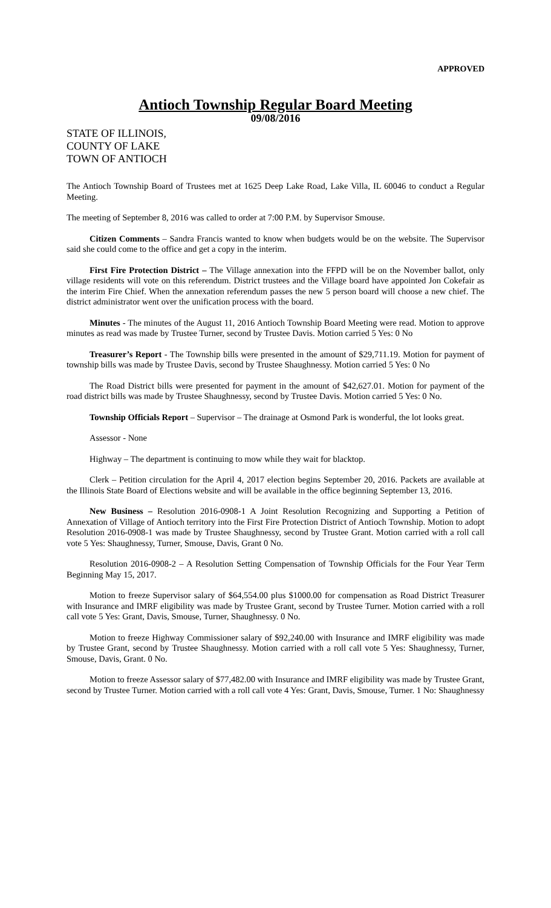APPROVED
Antioch Township Regular Board Meeting
09/08/2016
STATE OF ILLINOIS,
COUNTY OF LAKE
TOWN OF ANTIOCH
The Antioch Township Board of Trustees met at 1625 Deep Lake Road, Lake Villa, IL 60046 to conduct a Regular Meeting.
The meeting of September 8, 2016 was called to order at 7:00 P.M. by Supervisor Smouse.
Citizen Comments – Sandra Francis wanted to know when budgets would be on the website. The Supervisor said she could come to the office and get a copy in the interim.
First Fire Protection District – The Village annexation into the FFPD will be on the November ballot, only village residents will vote on this referendum. District trustees and the Village board have appointed Jon Cokefair as the interim Fire Chief. When the annexation referendum passes the new 5 person board will choose a new chief. The district administrator went over the unification process with the board.
Minutes - The minutes of the August 11, 2016 Antioch Township Board Meeting were read. Motion to approve minutes as read was made by Trustee Turner, second by Trustee Davis. Motion carried 5 Yes: 0 No
Treasurer’s Report - The Township bills were presented in the amount of $29,711.19. Motion for payment of township bills was made by Trustee Davis, second by Trustee Shaughnessy. Motion carried 5 Yes: 0 No
The Road District bills were presented for payment in the amount of $42,627.01. Motion for payment of the road district bills was made by Trustee Shaughnessy, second by Trustee Davis. Motion carried 5 Yes: 0 No.
Township Officials Report – Supervisor – The drainage at Osmond Park is wonderful, the lot looks great.
Assessor - None
Highway – The department is continuing to mow while they wait for blacktop.
Clerk – Petition circulation for the April 4, 2017 election begins September 20, 2016. Packets are available at the Illinois State Board of Elections website and will be available in the office beginning September 13, 2016.
New Business – Resolution 2016-0908-1 A Joint Resolution Recognizing and Supporting a Petition of Annexation of Village of Antioch territory into the First Fire Protection District of Antioch Township. Motion to adopt Resolution 2016-0908-1 was made by Trustee Shaughnessy, second by Trustee Grant. Motion carried with a roll call vote 5 Yes: Shaughnessy, Turner, Smouse, Davis, Grant 0 No.
Resolution 2016-0908-2 – A Resolution Setting Compensation of Township Officials for the Four Year Term Beginning May 15, 2017.
Motion to freeze Supervisor salary of $64,554.00 plus $1000.00 for compensation as Road District Treasurer with Insurance and IMRF eligibility was made by Trustee Grant, second by Trustee Turner. Motion carried with a roll call vote 5 Yes: Grant, Davis, Smouse, Turner, Shaughnessy. 0 No.
Motion to freeze Highway Commissioner salary of $92,240.00 with Insurance and IMRF eligibility was made by Trustee Grant, second by Trustee Shaughnessy. Motion carried with a roll call vote 5 Yes: Shaughnessy, Turner, Smouse, Davis, Grant. 0 No.
Motion to freeze Assessor salary of $77,482.00 with Insurance and IMRF eligibility was made by Trustee Grant, second by Trustee Turner. Motion carried with a roll call vote 4 Yes: Grant, Davis, Smouse, Turner. 1 No: Shaughnessy